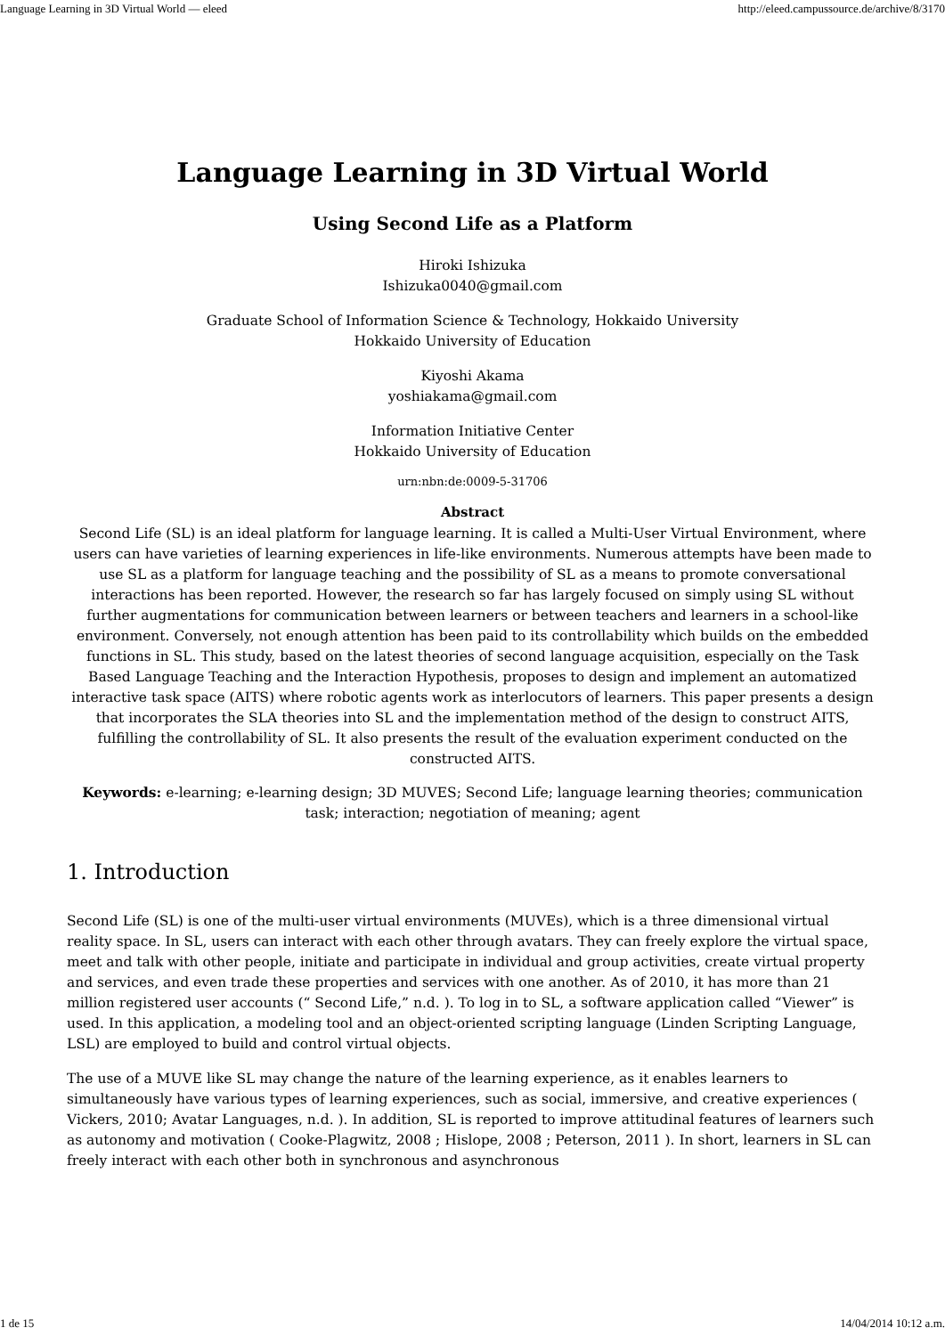Language Learning in 3D Virtual World — eleed http://eleed.campussource.de/archive/8/3170
Language Learning in 3D Virtual World
Using Second Life as a Platform
Hiroki Ishizuka
Ishizuka0040@gmail.com
Graduate School of Information Science & Technology, Hokkaido University
Hokkaido University of Education
Kiyoshi Akama
yoshiakama@gmail.com
Information Initiative Center
Hokkaido University of Education
urn:nbn:de:0009-5-31706
Abstract
Second Life (SL) is an ideal platform for language learning. It is called a Multi-User Virtual Environment, where users can have varieties of learning experiences in life-like environments. Numerous attempts have been made to use SL as a platform for language teaching and the possibility of SL as a means to promote conversational interactions has been reported. However, the research so far has largely focused on simply using SL without further augmentations for communication between learners or between teachers and learners in a school-like environment. Conversely, not enough attention has been paid to its controllability which builds on the embedded functions in SL. This study, based on the latest theories of second language acquisition, especially on the Task Based Language Teaching and the Interaction Hypothesis, proposes to design and implement an automatized interactive task space (AITS) where robotic agents work as interlocutors of learners. This paper presents a design that incorporates the SLA theories into SL and the implementation method of the design to construct AITS, fulfilling the controllability of SL. It also presents the result of the evaluation experiment conducted on the constructed AITS.
Keywords: e-learning; e-learning design; 3D MUVES; Second Life; language learning theories; communication task; interaction; negotiation of meaning; agent
1. Introduction
Second Life (SL) is one of the multi-user virtual environments (MUVEs), which is a three dimensional virtual reality space. In SL, users can interact with each other through avatars. They can freely explore the virtual space, meet and talk with other people, initiate and participate in individual and group activities, create virtual property and services, and even trade these properties and services with one another. As of 2010, it has more than 21 million registered user accounts (“ Second Life,” n.d. ). To log in to SL, a software application called “Viewer” is used. In this application, a modeling tool and an object-oriented scripting language (Linden Scripting Language, LSL) are employed to build and control virtual objects.
The use of a MUVE like SL may change the nature of the learning experience, as it enables learners to simultaneously have various types of learning experiences, such as social, immersive, and creative experiences ( Vickers, 2010; Avatar Languages, n.d. ). In addition, SL is reported to improve attitudinal features of learners such as autonomy and motivation ( Cooke-Plagwitz, 2008 ; Hislope, 2008 ; Peterson, 2011 ). In short, learners in SL can freely interact with each other both in synchronous and asynchronous
1 de 15 14/04/2014 10:12 a.m.